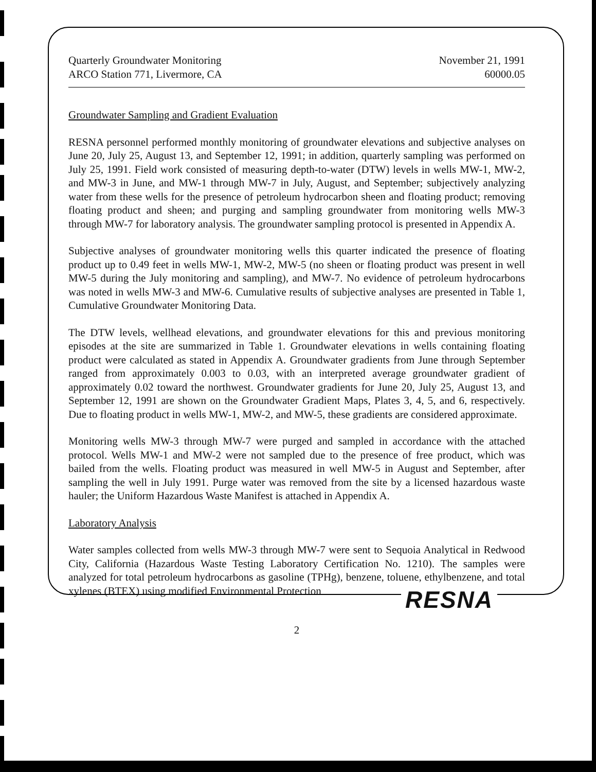Quarterly Groundwater Monitoring
ARCO Station 771, Livermore, CA
November 21, 1991
60000.05
Groundwater Sampling and Gradient Evaluation
RESNA personnel performed monthly monitoring of groundwater elevations and subjective analyses on June 20, July 25, August 13, and September 12, 1991; in addition, quarterly sampling was performed on July 25, 1991. Field work consisted of measuring depth-to-water (DTW) levels in wells MW-1, MW-2, and MW-3 in June, and MW-1 through MW-7 in July, August, and September; subjectively analyzing water from these wells for the presence of petroleum hydrocarbon sheen and floating product; removing floating product and sheen; and purging and sampling groundwater from monitoring wells MW-3 through MW-7 for laboratory analysis. The groundwater sampling protocol is presented in Appendix A.
Subjective analyses of groundwater monitoring wells this quarter indicated the presence of floating product up to 0.49 feet in wells MW-1, MW-2, MW-5 (no sheen or floating product was present in well MW-5 during the July monitoring and sampling), and MW-7. No evidence of petroleum hydrocarbons was noted in wells MW-3 and MW-6. Cumulative results of subjective analyses are presented in Table 1, Cumulative Groundwater Monitoring Data.
The DTW levels, wellhead elevations, and groundwater elevations for this and previous monitoring episodes at the site are summarized in Table 1. Groundwater elevations in wells containing floating product were calculated as stated in Appendix A. Groundwater gradients from June through September ranged from approximately 0.003 to 0.03, with an interpreted average groundwater gradient of approximately 0.02 toward the northwest. Groundwater gradients for June 20, July 25, August 13, and September 12, 1991 are shown on the Groundwater Gradient Maps, Plates 3, 4, 5, and 6, respectively. Due to floating product in wells MW-1, MW-2, and MW-5, these gradients are considered approximate.
Monitoring wells MW-3 through MW-7 were purged and sampled in accordance with the attached protocol. Wells MW-1 and MW-2 were not sampled due to the presence of free product, which was bailed from the wells. Floating product was measured in well MW-5 in August and September, after sampling the well in July 1991. Purge water was removed from the site by a licensed hazardous waste hauler; the Uniform Hazardous Waste Manifest is attached in Appendix A.
Laboratory Analysis
Water samples collected from wells MW-3 through MW-7 were sent to Sequoia Analytical in Redwood City, California (Hazardous Waste Testing Laboratory Certification No. 1210). The samples were analyzed for total petroleum hydrocarbons as gasoline (TPHg), benzene, toluene, ethylbenzene, and total xylenes (BTEX) using modified Environmental Protection
2
RESNA